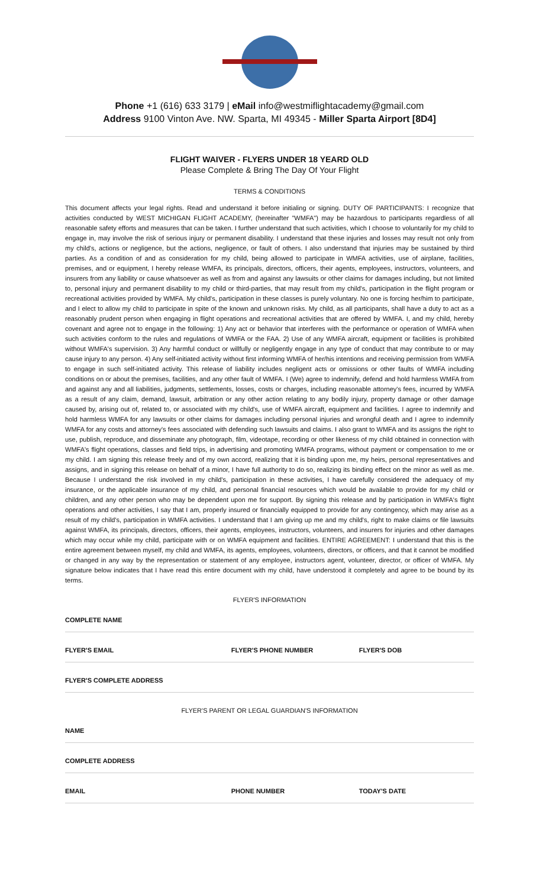Phone +1 (616) 633 3179 | eMail info@westmiflightacademy@gmail.com
Address 9100 Vinton Ave. NW. Sparta, MI 49345 - Miller Sparta Airport [8D4]
FLIGHT WAIVER - FLYERS UNDER 18 YEARD OLD
Please Complete & Bring The Day Of Your Flight
TERMS & CONDITIONS
This document affects your legal rights. Read and understand it before initialing or signing. DUTY OF PARTICIPANTS: I recognize that activities conducted by WEST MICHIGAN FLIGHT ACADEMY, (hereinafter "WMFA") may be hazardous to participants regardless of all reasonable safety efforts and measures that can be taken. I further understand that such activities, which I choose to voluntarily for my child to engage in, may involve the risk of serious injury or permanent disability. I understand that these injuries and losses may result not only from my child's, actions or negligence, but the actions, negligence, or fault of others. I also understand that injuries may be sustained by third parties. As a condition of and as consideration for my child, being allowed to participate in WMFA activities, use of airplane, facilities, premises, and or equipment, I hereby release WMFA, its principals, directors, officers, their agents, employees, instructors, volunteers, and insurers from any liability or cause whatsoever as well as from and against any lawsuits or other claims for damages including, but not limited to, personal injury and permanent disability to my child or third-parties, that may result from my child's, participation in the flight program or recreational activities provided by WMFA. My child's, participation in these classes is purely voluntary. No one is forcing her/him to participate, and I elect to allow my child to participate in spite of the known and unknown risks. My child, as all participants, shall have a duty to act as a reasonably prudent person when engaging in flight operations and recreational activities that are offered by WMFA. I, and my child, hereby covenant and agree not to engage in the following: 1) Any act or behavior that interferes with the performance or operation of WMFA when such activities conform to the rules and regulations of WMFA or the FAA. 2) Use of any WMFA aircraft, equipment or facilities is prohibited without WMFA's supervision. 3) Any harmful conduct or willfully or negligently engage in any type of conduct that may contribute to or may cause injury to any person. 4) Any self-initiated activity without first informing WMFA of her/his intentions and receiving permission from WMFA to engage in such self-initiated activity. This release of liability includes negligent acts or omissions or other faults of WMFA including conditions on or about the premises, facilities, and any other fault of WMFA. I (We) agree to indemnify, defend and hold harmless WMFA from and against any and all liabilities, judgments, settlements, losses, costs or charges, including reasonable attorney's fees, incurred by WMFA as a result of any claim, demand, lawsuit, arbitration or any other action relating to any bodily injury, property damage or other damage caused by, arising out of, related to, or associated with my child's, use of WMFA aircraft, equipment and facilities. I agree to indemnify and hold harmless WMFA for any lawsuits or other claims for damages including personal injuries and wrongful death and I agree to indemnify WMFA for any costs and attorney's fees associated with defending such lawsuits and claims. I also grant to WMFA and its assigns the right to use, publish, reproduce, and disseminate any photograph, film, videotape, recording or other likeness of my child obtained in connection with WMFA's flight operations, classes and field trips, in advertising and promoting WMFA programs, without payment or compensation to me or my child. I am signing this release freely and of my own accord, realizing that it is binding upon me, my heirs, personal representatives and assigns, and in signing this release on behalf of a minor, I have full authority to do so, realizing its binding effect on the minor as well as me. Because I understand the risk involved in my child's, participation in these activities, I have carefully considered the adequacy of my insurance, or the applicable insurance of my child, and personal financial resources which would be available to provide for my child or children, and any other person who may be dependent upon me for support. By signing this release and by participation in WMFA's flight operations and other activities, I say that I am, properly insured or financially equipped to provide for any contingency, which may arise as a result of my child's, participation in WMFA activities. I understand that I am giving up me and my child's, right to make claims or file lawsuits against WMFA, its principals, directors, officers, their agents, employees, instructors, volunteers, and insurers for injuries and other damages which may occur while my child, participate with or on WMFA equipment and facilities. ENTIRE AGREEMENT: I understand that this is the entire agreement between myself, my child and WMFA, its agents, employees, volunteers, directors, or officers, and that it cannot be modified or changed in any way by the representation or statement of any employee, instructors agent, volunteer, director, or officer of WMFA. My signature below indicates that I have read this entire document with my child, have understood it completely and agree to be bound by its terms.
FLYER'S INFORMATION
COMPLETE NAME
FLYER'S EMAIL FLYER'S PHONE NUMBER FLYER'S DOB
FLYER'S COMPLETE ADDRESS
FLYER'S PARENT OR LEGAL GUARDIAN'S INFORMATION
NAME
COMPLETE ADDRESS
EMAIL PHONE NUMBER TODAY'S DATE